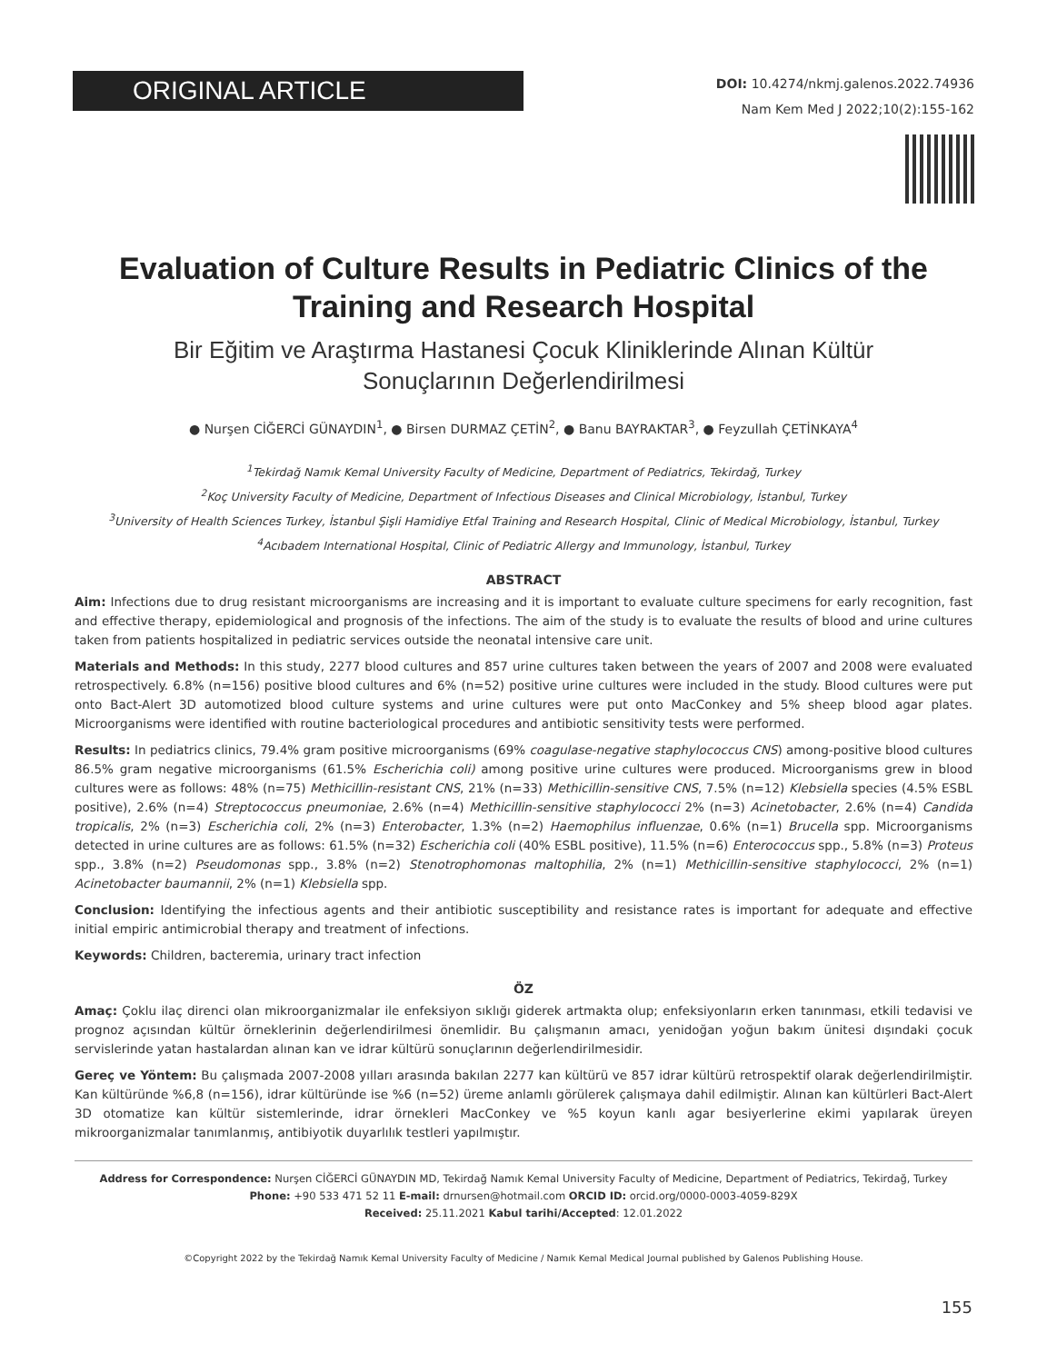ORIGINAL ARTICLE
DOI: 10.4274/nkmj.galenos.2022.74936
Nam Kem Med J 2022;10(2):155-162
Evaluation of Culture Results in Pediatric Clinics of the Training and Research Hospital
Bir Eğitim ve Araştırma Hastanesi Çocuk Kliniklerinde Alınan Kültür Sonuçlarının Değerlendirilmesi
● Nurşen CİĞERCİ GÜNAYDIN<sup>1</sup>, ● Birsen DURMAZ ÇETİN<sup>2</sup>, ● Banu BAYRAKTAR<sup>3</sup>, ● Feyzullah ÇETİNKAYA<sup>4</sup>
<sup>1</sup> Tekirdağ Namık Kemal University Faculty of Medicine, Department of Pediatrics, Tekirdağ, Turkey
<sup>2</sup> Koç University Faculty of Medicine, Department of Infectious Diseases and Clinical Microbiology, İstanbul, Turkey
<sup>3</sup> University of Health Sciences Turkey, İstanbul Şişli Hamidiye Etfal Training and Research Hospital, Clinic of Medical Microbiology, İstanbul, Turkey
<sup>4</sup> Acıbadem International Hospital, Clinic of Pediatric Allergy and Immunology, İstanbul, Turkey
ABSTRACT
Aim: Infections due to drug resistant microorganisms are increasing and it is important to evaluate culture specimens for early recognition, fast and effective therapy, epidemiological and prognosis of the infections. The aim of the study is to evaluate the results of blood and urine cultures taken from patients hospitalized in pediatric services outside the neonatal intensive care unit.
Materials and Methods: In this study, 2277 blood cultures and 857 urine cultures taken between the years of 2007 and 2008 were evaluated retrospectively. 6.8% (n=156) positive blood cultures and 6% (n=52) positive urine cultures were included in the study. Blood cultures were put onto Bact-Alert 3D automotized blood culture systems and urine cultures were put onto MacConkey and 5% sheep blood agar plates. Microorganisms were identified with routine bacteriological procedures and antibiotic sensitivity tests were performed.
Results: In pediatrics clinics, 79.4% gram positive microorganisms (69% coagulase-negative staphylococcus CNS) among-positive blood cultures 86.5% gram negative microorganisms (61.5% Escherichia coli) among positive urine cultures were produced. Microorganisms grew in blood cultures were as follows: 48% (n=75) Methicillin-resistant CNS, 21% (n=33) Methicillin-sensitive CNS, 7.5% (n=12) Klebsiella species (4.5% ESBL positive), 2.6% (n=4) Streptococcus pneumoniae, 2.6% (n=4) Methicillin-sensitive staphylococci 2% (n=3) Acinetobacter, 2.6% (n=4) Candida tropicalis, 2% (n=3) Escherichia coli, 2% (n=3) Enterobacter, 1.3% (n=2) Haemophilus influenzae, 0.6% (n=1) Brucella spp. Microorganisms detected in urine cultures are as follows: 61.5% (n=32) Escherichia coli (40% ESBL positive), 11.5% (n=6) Enterococcus spp., 5.8% (n=3) Proteus spp., 3.8% (n=2) Pseudomonas spp., 3.8% (n=2) Stenotrophomonas maltophilia, 2% (n=1) Methicillin-sensitive staphylococci, 2% (n=1) Acinetobacter baumannii, 2% (n=1) Klebsiella spp.
Conclusion: Identifying the infectious agents and their antibiotic susceptibility and resistance rates is important for adequate and effective initial empiric antimicrobial therapy and treatment of infections.
Keywords: Children, bacteremia, urinary tract infection
ÖZ
Amaç: Çoklu ilaç direnci olan mikroorganizmalar ile enfeksiyon sıklığı giderek artmakta olup; enfeksiyonların erken tanınması, etkili tedavisi ve prognoz açısından kültür örneklerinin değerlendirilmesi önemlidir. Bu çalışmanın amacı, yenidoğan yoğun bakım ünitesi dışındaki çocuk servislerinde yatan hastalardan alınan kan ve idrar kültürü sonuçlarının değerlendirilmesidir.
Gereç ve Yöntem: Bu çalışmada 2007-2008 yılları arasında bakılan 2277 kan kültürü ve 857 idrar kültürü retrospektif olarak değerlendirilmiştir. Kan kültüründe %6,8 (n=156), idrar kültüründe ise %6 (n=52) üreme anlamlı görülerek çalışmaya dahil edilmiştir. Alınan kan kültürleri Bact-Alert 3D otomatize kan kültür sistemlerinde, idrar örnekleri MacConkey ve %5 koyun kanlı agar besiyerlerine ekimi yapılarak üreyen mikroorganizmalar tanımlanmış, antibiyotik duyarlılık testleri yapılmıştır.
Address for Correspondence: Nurşen CİĞERCİ GÜNAYDIN MD, Tekirdağ Namık Kemal University Faculty of Medicine, Department of Pediatrics, Tekirdağ, Turkey
Phone: +90 533 471 52 11 E-mail: drnursen@hotmail.com ORCID ID: orcid.org/0000-0003-4059-829X
Received: 25.11.2021 Kabul tarihi/Accepted: 12.01.2022
©Copyright 2022 by the Tekirdağ Namık Kemal University Faculty of Medicine / Namık Kemal Medical Journal published by Galenos Publishing House.
155